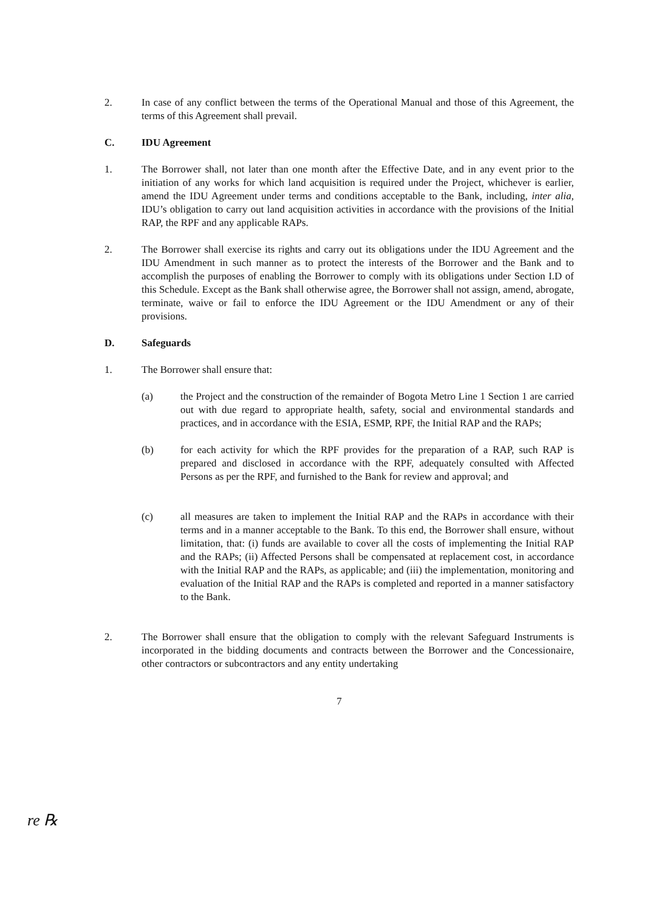2. In case of any conflict between the terms of the Operational Manual and those of this Agreement, the terms of this Agreement shall prevail.
C. IDU Agreement
1. The Borrower shall, not later than one month after the Effective Date, and in any event prior to the initiation of any works for which land acquisition is required under the Project, whichever is earlier, amend the IDU Agreement under terms and conditions acceptable to the Bank, including, inter alia, IDU’s obligation to carry out land acquisition activities in accordance with the provisions of the Initial RAP, the RPF and any applicable RAPs.
2. The Borrower shall exercise its rights and carry out its obligations under the IDU Agreement and the IDU Amendment in such manner as to protect the interests of the Borrower and the Bank and to accomplish the purposes of enabling the Borrower to comply with its obligations under Section I.D of this Schedule. Except as the Bank shall otherwise agree, the Borrower shall not assign, amend, abrogate, terminate, waive or fail to enforce the IDU Agreement or the IDU Amendment or any of their provisions.
D. Safeguards
1. The Borrower shall ensure that:
(a) the Project and the construction of the remainder of Bogota Metro Line 1 Section 1 are carried out with due regard to appropriate health, safety, social and environmental standards and practices, and in accordance with the ESIA, ESMP, RPF, the Initial RAP and the RAPs;
(b) for each activity for which the RPF provides for the preparation of a RAP, such RAP is prepared and disclosed in accordance with the RPF, adequately consulted with Affected Persons as per the RPF, and furnished to the Bank for review and approval; and
(c) all measures are taken to implement the Initial RAP and the RAPs in accordance with their terms and in a manner acceptable to the Bank. To this end, the Borrower shall ensure, without limitation, that: (i) funds are available to cover all the costs of implementing the Initial RAP and the RAPs; (ii) Affected Persons shall be compensated at replacement cost, in accordance with the Initial RAP and the RAPs, as applicable; and (iii) the implementation, monitoring and evaluation of the Initial RAP and the RAPs is completed and reported in a manner satisfactory to the Bank.
2. The Borrower shall ensure that the obligation to comply with the relevant Safeguard Instruments is incorporated in the bidding documents and contracts between the Borrower and the Concessionaire, other contractors or subcontractors and any entity undertaking
7
re ℞